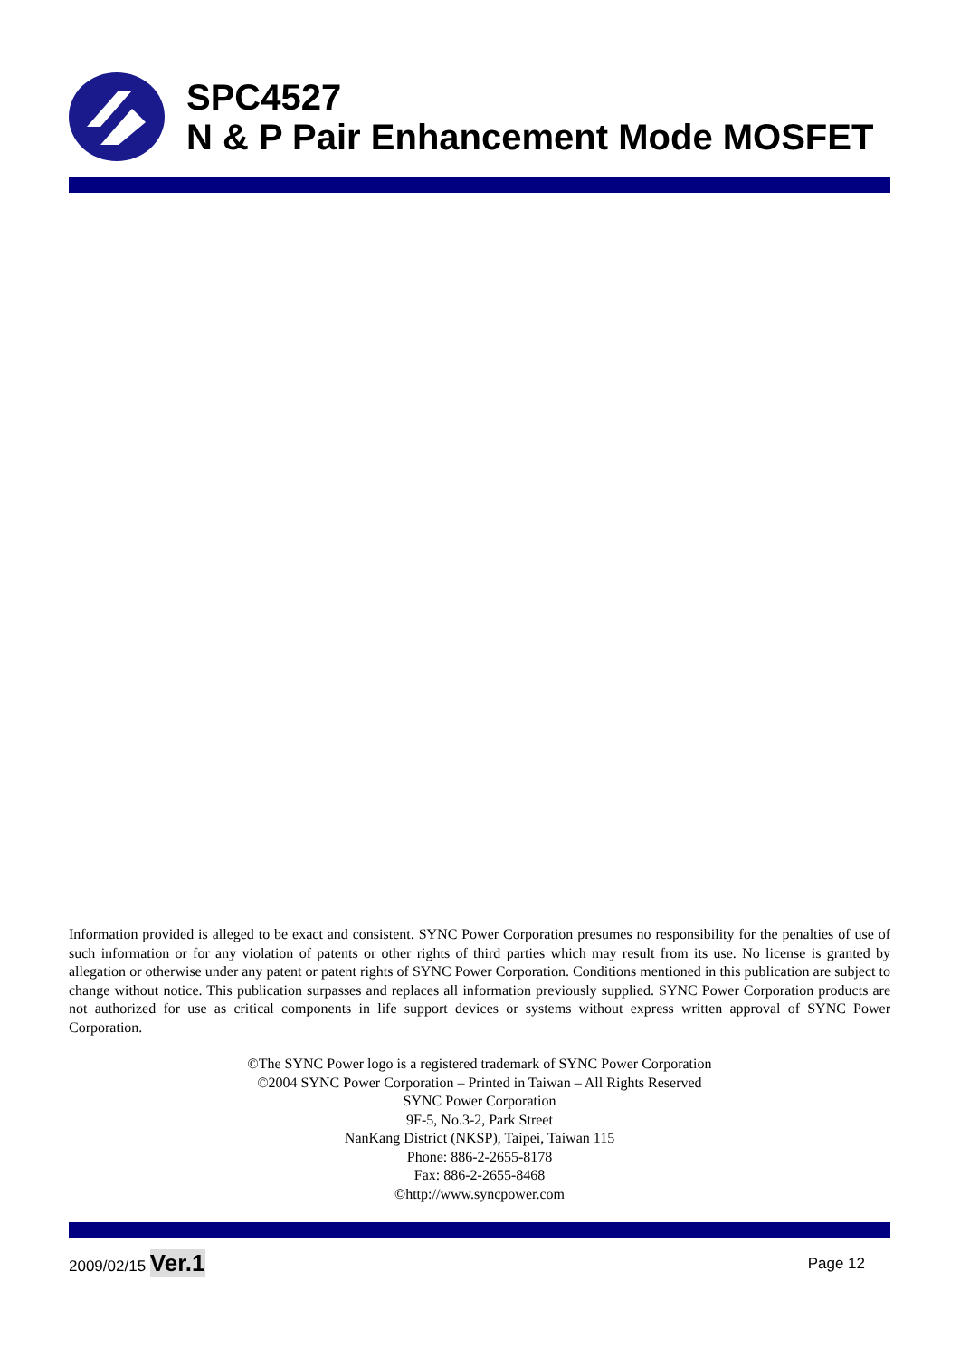SPC4527
N & P Pair Enhancement Mode MOSFET
Information provided is alleged to be exact and consistent. SYNC Power Corporation presumes no responsibility for the penalties of use of such information or for any violation of patents or other rights of third parties which may result from its use. No license is granted by allegation or otherwise under any patent or patent rights of SYNC Power Corporation. Conditions mentioned in this publication are subject to change without notice. This publication surpasses and replaces all information previously supplied. SYNC Power Corporation products are not authorized for use as critical components in life support devices or systems without express written approval of SYNC Power Corporation.
©The SYNC Power logo is a registered trademark of SYNC Power Corporation
©2004 SYNC Power Corporation – Printed in Taiwan – All Rights Reserved
SYNC Power Corporation
9F-5, No.3-2, Park Street
NanKang District (NKSP), Taipei, Taiwan 115
Phone: 886-2-2655-8178
Fax: 886-2-2655-8468
©http://www.syncpower.com
2009/02/15 Ver.1 Page 12